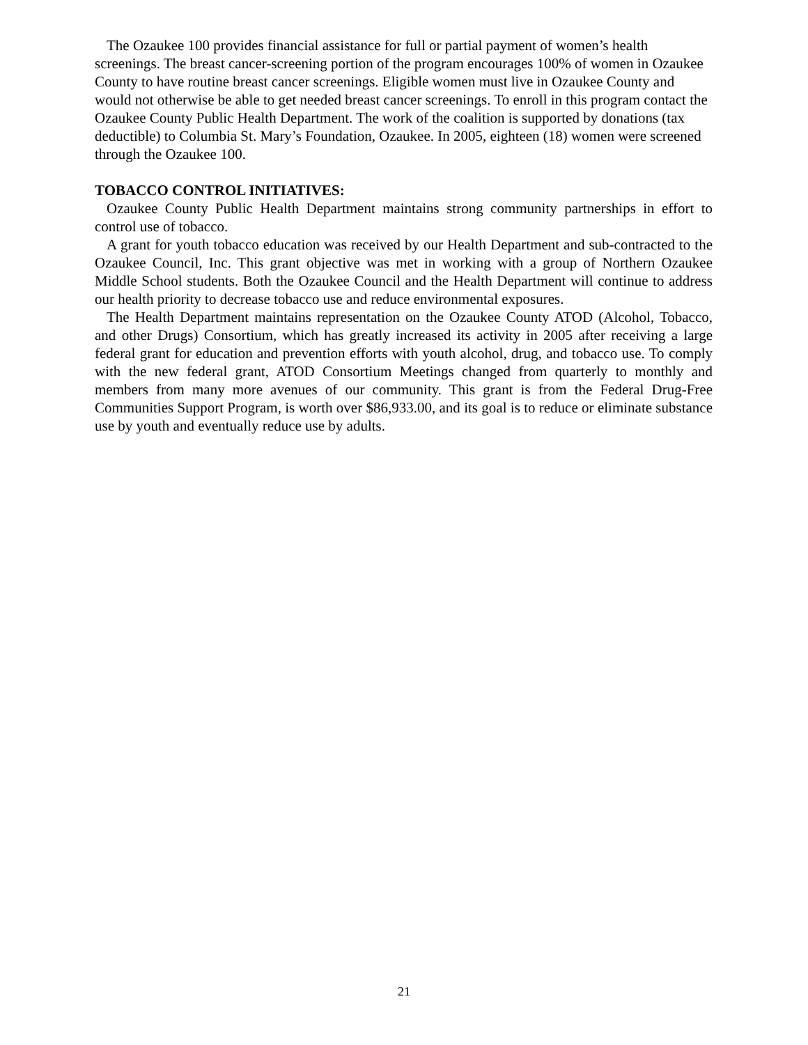The Ozaukee 100 provides financial assistance for full or partial payment of women’s health screenings. The breast cancer-screening portion of the program encourages 100% of women in Ozaukee County to have routine breast cancer screenings. Eligible women must live in Ozaukee County and would not otherwise be able to get needed breast cancer screenings. To enroll in this program contact the Ozaukee County Public Health Department. The work of the coalition is supported by donations (tax deductible) to Columbia St. Mary’s Foundation, Ozaukee. In 2005, eighteen (18) women were screened through the Ozaukee 100.
TOBACCO CONTROL INITIATIVES:
Ozaukee County Public Health Department maintains strong community partnerships in effort to control use of tobacco.
A grant for youth tobacco education was received by our Health Department and sub-contracted to the Ozaukee Council, Inc. This grant objective was met in working with a group of Northern Ozaukee Middle School students. Both the Ozaukee Council and the Health Department will continue to address our health priority to decrease tobacco use and reduce environmental exposures.
The Health Department maintains representation on the Ozaukee County ATOD (Alcohol, Tobacco, and other Drugs) Consortium, which has greatly increased its activity in 2005 after receiving a large federal grant for education and prevention efforts with youth alcohol, drug, and tobacco use. To comply with the new federal grant, ATOD Consortium Meetings changed from quarterly to monthly and members from many more avenues of our community. This grant is from the Federal Drug-Free Communities Support Program, is worth over $86,933.00, and its goal is to reduce or eliminate substance use by youth and eventually reduce use by adults.
21